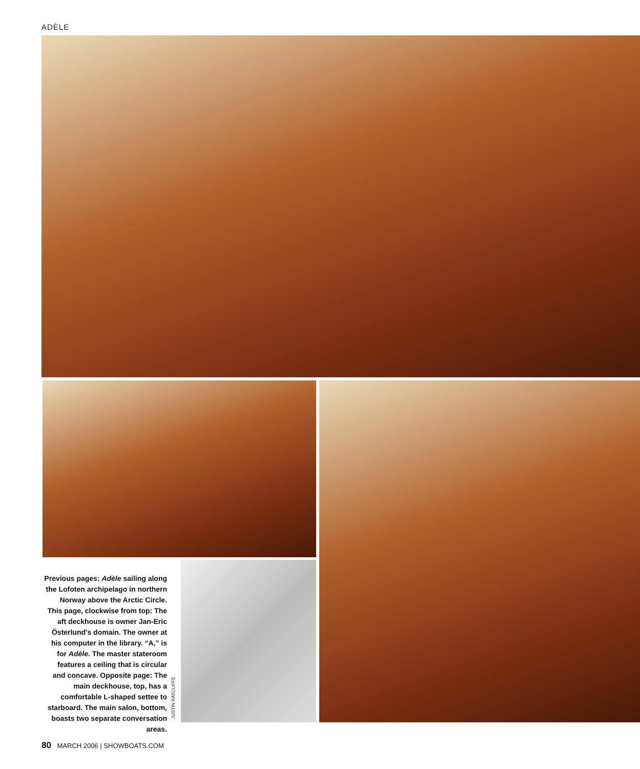ADÈLE
Previous pages: Adèle sailing along the Lofoten archipelago in northern Norway above the Arctic Circle. This page, clockwise from top: The aft deckhouse is owner Jan-Eric Österlund's domain. The owner at his computer in the library. “A,” is for Adèle. The master stateroom features a ceiling that is circular and concave. Opposite page: The main deckhouse, top, has a comfortable L-shaped settee to starboard. The main salon, bottom, boasts two separate conversation areas.
JUSTIN RATCLIFFE
80 MARCH 2006 | SHOWBOATS.COM